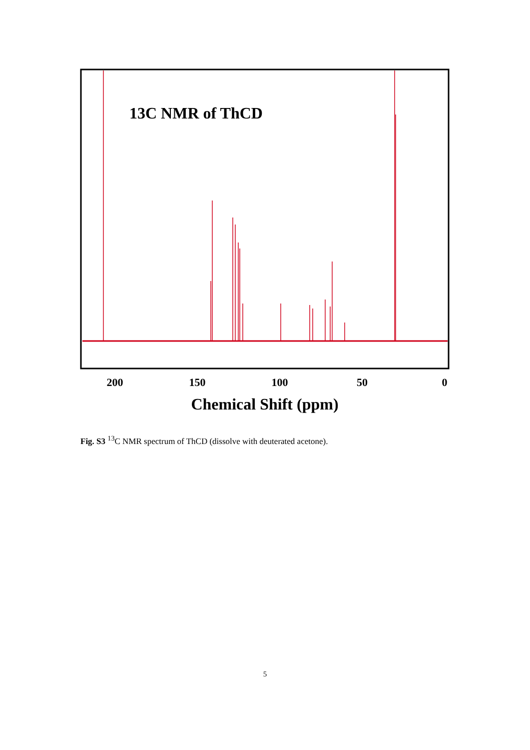13C NMR of ThCD
200
150
100
50
0
Chemical Shift (ppm)
Fig. S3 <sup>13</sup>C NMR spectrum of ThCD (dissolve with deuterated acetone).
5